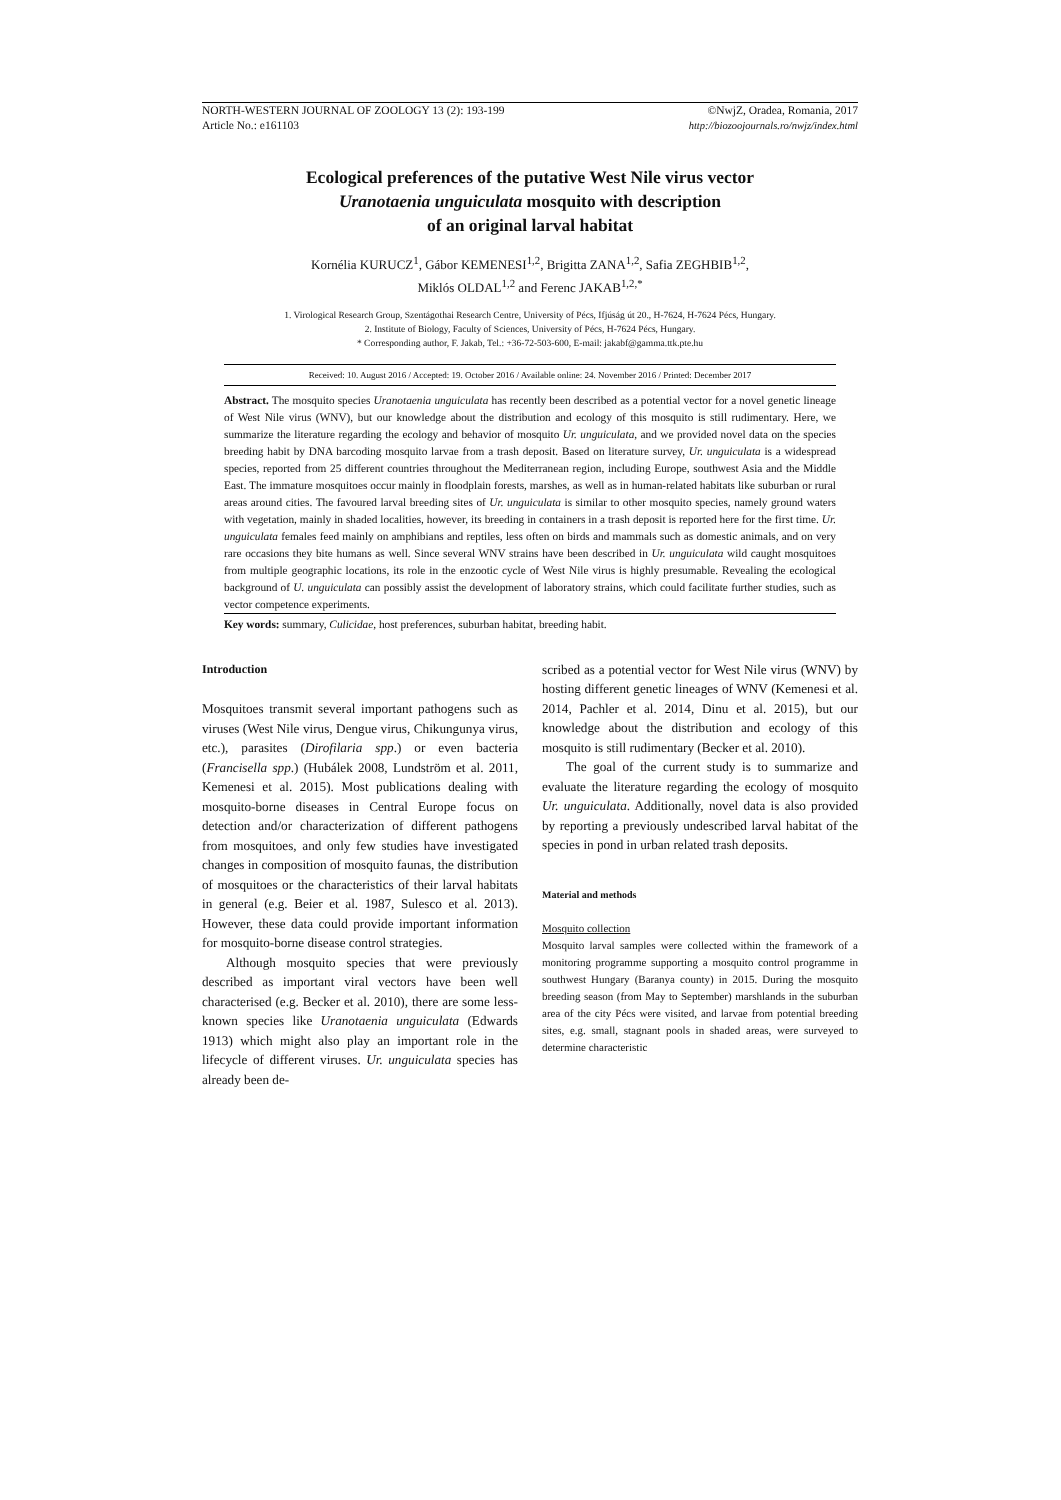NORTH-WESTERN JOURNAL OF ZOOLOGY 13 (2): 193-199
Article No.: e161103 ©NwjZ, Oradea, Romania, 2017
http://biozoojournals.ro/nwjz/index.html
Ecological preferences of the putative West Nile virus vector
Uranotaenia unguiculata mosquito with description
of an original larval habitat
Kornélia KURUCZ<sup>1</sup>, Gábor KEMENESI<sup>1,2</sup>, Brigitta ZANA<sup>1,2</sup>, Safia ZEGHBIB<sup>1,2</sup>,
Miklós OLDAL<sup>1,2</sup> and Ferenc JAKAB<sup>1,2,*</sup>
1. Virological Research Group, Szentágothai Research Centre, University of Pécs, Ifjúság út 20., H-7624, H-7624 Pécs, Hungary.
2. Institute of Biology, Faculty of Sciences, University of Pécs, H-7624 Pécs, Hungary.
* Corresponding author, F. Jakab, Tel.: +36-72-503-600, E-mail: jakabf@gamma.ttk.pte.hu
Received: 10. August 2016 / Accepted: 19. October 2016 / Available online: 24. November 2016 / Printed: December 2017
Abstract. The mosquito species Uranotaenia unguiculata has recently been described as a potential vector for a novel genetic lineage of West Nile virus (WNV), but our knowledge about the distribution and ecology of this mosquito is still rudimentary. Here, we summarize the literature regarding the ecology and behavior of mosquito Ur. unguiculata, and we provided novel data on the species breeding habit by DNA barcoding mosquito larvae from a trash deposit. Based on literature survey, Ur. unguiculata is a widespread species, reported from 25 different countries throughout the Mediterranean region, including Europe, southwest Asia and the Middle East. The immature mosquitoes occur mainly in floodplain forests, marshes, as well as in human-related habitats like suburban or rural areas around cities. The favoured larval breeding sites of Ur. unguiculata is similar to other mosquito species, namely ground waters with vegetation, mainly in shaded localities, however, its breeding in containers in a trash deposit is reported here for the first time. Ur. unguiculata females feed mainly on amphibians and reptiles, less often on birds and mammals such as domestic animals, and on very rare occasions they bite humans as well. Since several WNV strains have been described in Ur. unguiculata wild caught mosquitoes from multiple geographic locations, its role in the enzootic cycle of West Nile virus is highly presumable. Revealing the ecological background of U. unguiculata can possibly assist the development of laboratory strains, which could facilitate further studies, such as vector competence experiments.
Key words: summary, Culicidae, host preferences, suburban habitat, breeding habit.
Introduction
Mosquitoes transmit several important pathogens such as viruses (West Nile virus, Dengue virus, Chikungunya virus, etc.), parasites (Dirofilaria spp.) or even bacteria (Francisella spp.) (Hubálek 2008, Lundström et al. 2011, Kemenesi et al. 2015). Most publications dealing with mosquito-borne diseases in Central Europe focus on detection and/or characterization of different pathogens from mosquitoes, and only few studies have investigated changes in composition of mosquito faunas, the distribution of mosquitoes or the characteristics of their larval habitats in general (e.g. Beier et al. 1987, Sulesco et al. 2013). However, these data could provide important information for mosquito-borne disease control strategies.
Although mosquito species that were previously described as important viral vectors have been well characterised (e.g. Becker et al. 2010), there are some less-known species like Uranotaenia unguiculata (Edwards 1913) which might also play an important role in the lifecycle of different viruses. Ur. unguiculata species has already been de-
scribed as a potential vector for West Nile virus (WNV) by hosting different genetic lineages of WNV (Kemenesi et al. 2014, Pachler et al. 2014, Dinu et al. 2015), but our knowledge about the distribution and ecology of this mosquito is still rudimentary (Becker et al. 2010).
The goal of the current study is to summarize and evaluate the literature regarding the ecology of mosquito Ur. unguiculata. Additionally, novel data is also provided by reporting a previously undescribed larval habitat of the species in pond in urban related trash deposits.
Material and methods
Mosquito collection
Mosquito larval samples were collected within the framework of a monitoring programme supporting a mosquito control programme in southwest Hungary (Baranya county) in 2015. During the mosquito breeding season (from May to September) marshlands in the suburban area of the city Pécs were visited, and larvae from potential breeding sites, e.g. small, stagnant pools in shaded areas, were surveyed to determine characteristic